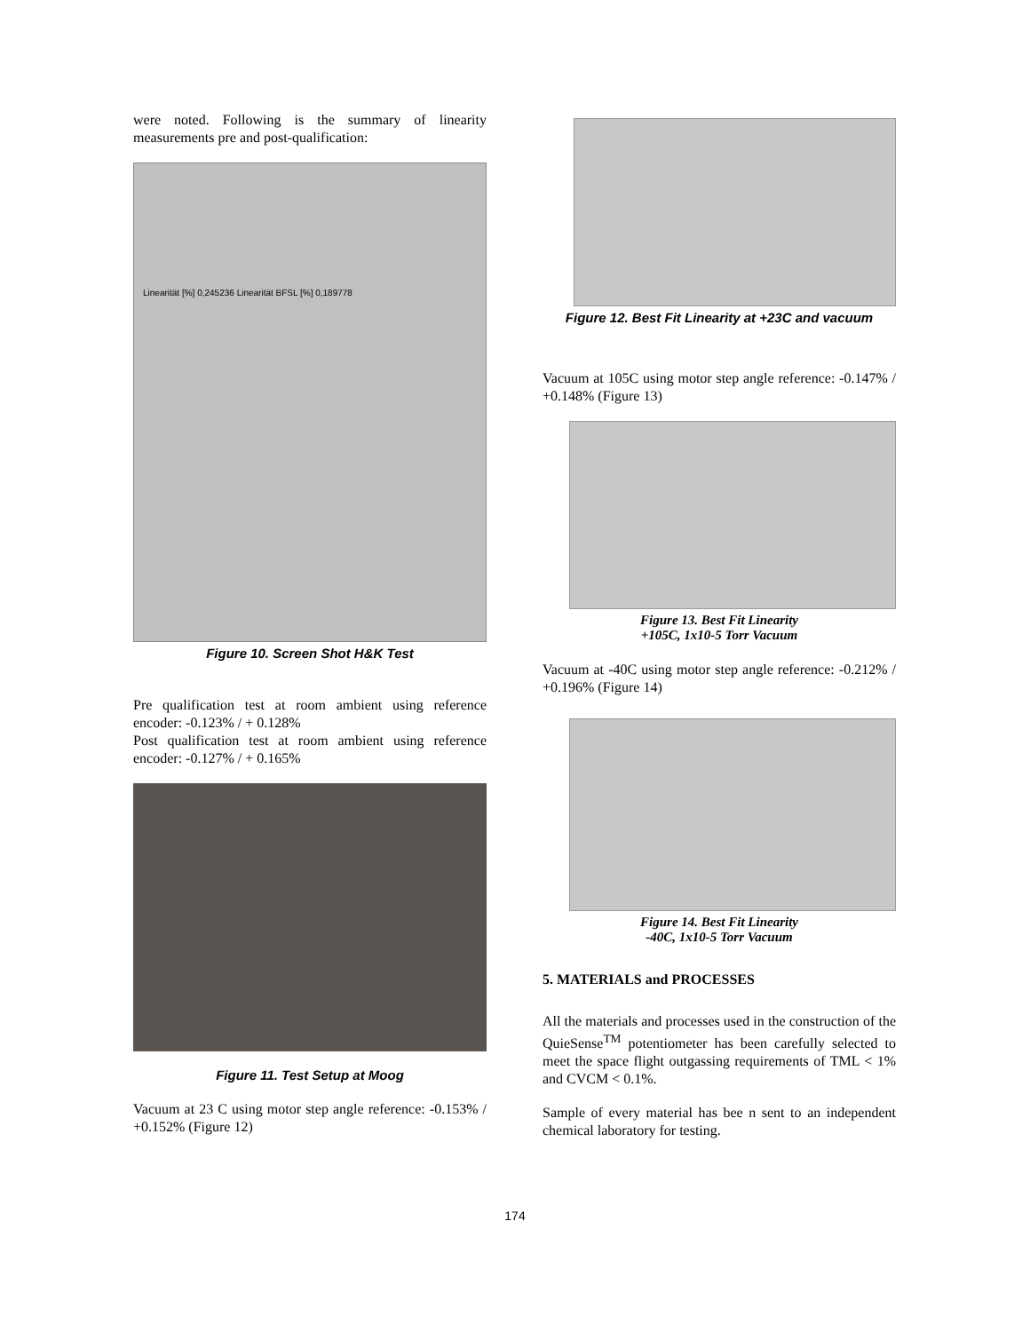were noted. Following is the summary of linearity measurements pre and post-qualification:
Linearität [%] 0,245236 Linearität BFSL [%] 0,189778
Figure 10. Screen Shot H&K Test
Pre qualification test at room ambient using reference encoder: -0.123% / + 0.128%
Post qualification test at room ambient using reference encoder: -0.127% / + 0.165%
Figure 11. Test Setup at Moog
Vacuum at 23 C using motor step angle reference: -0.153% / +0.152% (Figure 12)
Figure 12. Best Fit Linearity at +23C and vacuum
Vacuum at 105C using motor step angle reference: -0.147% / +0.148% (Figure 13)
Figure 13. Best Fit Linearity
+105C, 1x10-5 Torr Vacuum
Vacuum at -40C using motor step angle reference: -0.212% / +0.196% (Figure 14)
Figure 14. Best Fit Linearity
-40C, 1x10-5 Torr Vacuum
5. MATERIALS and PROCESSES
All the materials and processes used in the construction of the QuieSense<sup>TM</sup> potentiometer has been carefully selected to meet the space flight outgassing requirements of TML < 1% and CVCM < 0.1%.
Sample of every material has bee n sent to an independent chemical laboratory for testing.
174